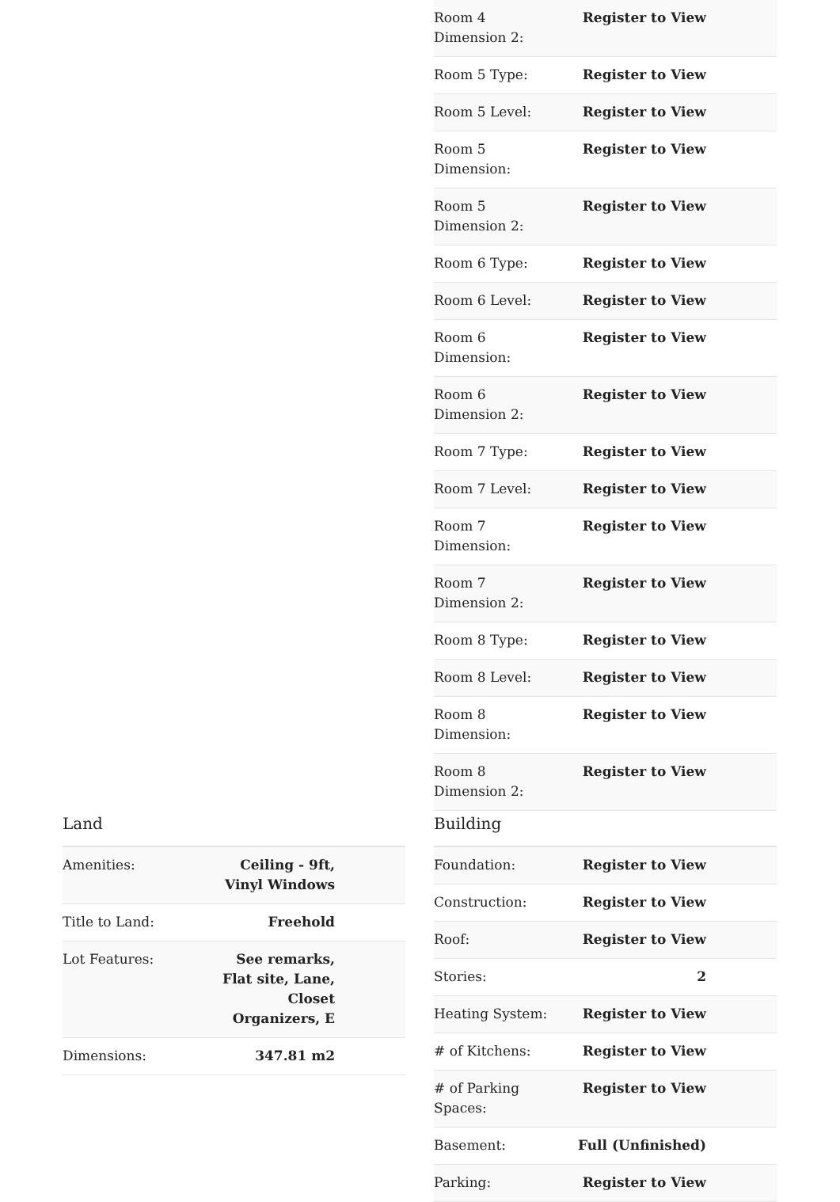| Room 4 Dimension 2: | Register to View |
| Room 5 Type: | Register to View |
| Room 5 Level: | Register to View |
| Room 5 Dimension: | Register to View |
| Room 5 Dimension 2: | Register to View |
| Room 6 Type: | Register to View |
| Room 6 Level: | Register to View |
| Room 6 Dimension: | Register to View |
| Room 6 Dimension 2: | Register to View |
| Room 7 Type: | Register to View |
| Room 7 Level: | Register to View |
| Room 7 Dimension: | Register to View |
| Room 7 Dimension 2: | Register to View |
| Room 8 Type: | Register to View |
| Room 8 Level: | Register to View |
| Room 8 Dimension: | Register to View |
| Room 8 Dimension 2: | Register to View |
Land
| Amenities: | Ceiling - 9ft, Vinyl Windows |
| Title to Land: | Freehold |
| Lot Features: | See remarks, Flat site, Lane, Closet Organizers, E |
| Dimensions: | 347.81 m2 |
Building
| Foundation: | Register to View |
| Construction: | Register to View |
| Roof: | Register to View |
| Stories: | 2 |
| Heating System: | Register to View |
| # of Kitchens: | Register to View |
| # of Parking Spaces: | Register to View |
| Basement: | Full (Unfinished) |
| Parking: | Register to View |